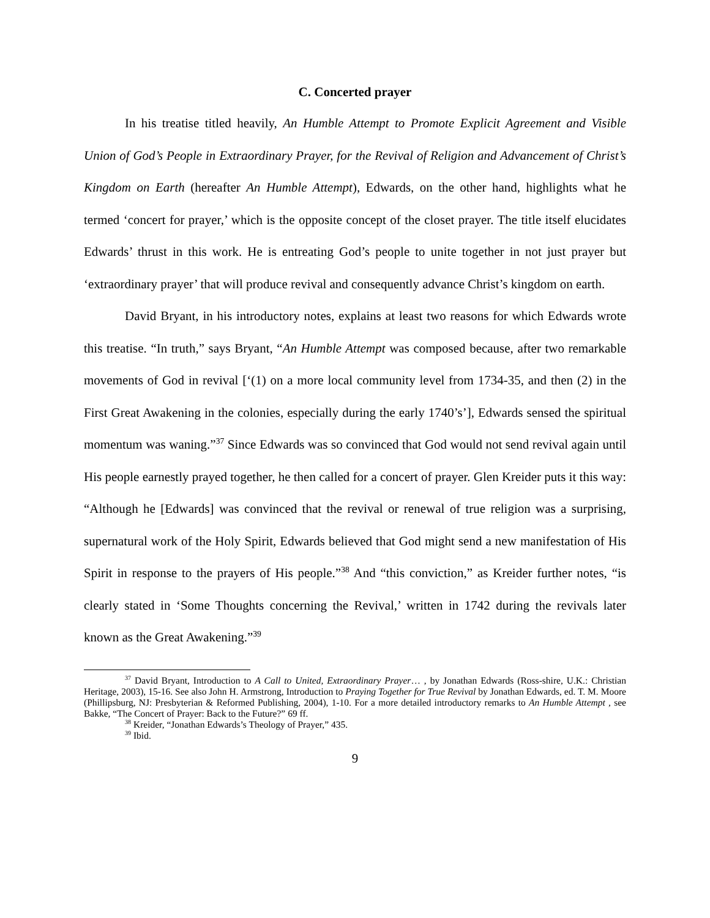C. Concerted prayer
In his treatise titled heavily, An Humble Attempt to Promote Explicit Agreement and Visible Union of God’s People in Extraordinary Prayer, for the Revival of Religion and Advancement of Christ’s Kingdom on Earth (hereafter An Humble Attempt), Edwards, on the other hand, highlights what he termed ‘concert for prayer,’ which is the opposite concept of the closet prayer. The title itself elucidates Edwards’ thrust in this work. He is entreating God’s people to unite together in not just prayer but ‘extraordinary prayer’ that will produce revival and consequently advance Christ’s kingdom on earth.
David Bryant, in his introductory notes, explains at least two reasons for which Edwards wrote this treatise. “In truth,” says Bryant, “An Humble Attempt was composed because, after two remarkable movements of God in revival [‘(1) on a more local community level from 1734-35, and then (2) in the First Great Awakening in the colonies, especially during the early 1740’s’], Edwards sensed the spiritual momentum was waning.”<sup>37</sup> Since Edwards was so convinced that God would not send revival again until His people earnestly prayed together, he then called for a concert of prayer. Glen Kreider puts it this way: “Although he [Edwards] was convinced that the revival or renewal of true religion was a surprising, supernatural work of the Holy Spirit, Edwards believed that God might send a new manifestation of His Spirit in response to the prayers of His people.”<sup>38</sup> And “this conviction,” as Kreider further notes, “is clearly stated in ‘Some Thoughts concerning the Revival,’ written in 1742 during the revivals later known as the Great Awakening.”<sup>39</sup>
<sup>37</sup> David Bryant, Introduction to A Call to United, Extraordinary Prayer… , by Jonathan Edwards (Ross-shire, U.K.: Christian Heritage, 2003), 15-16. See also John H. Armstrong, Introduction to Praying Together for True Revival by Jonathan Edwards, ed. T. M. Moore (Phillipsburg, NJ: Presbyterian & Reformed Publishing, 2004), 1-10. For a more detailed introductory remarks to An Humble Attempt , see Bakke, “The Concert of Prayer: Back to the Future?” 69 ff.
<sup>38</sup> Kreider, “Jonathan Edwards’s Theology of Prayer,” 435.
<sup>39</sup> Ibid.
9